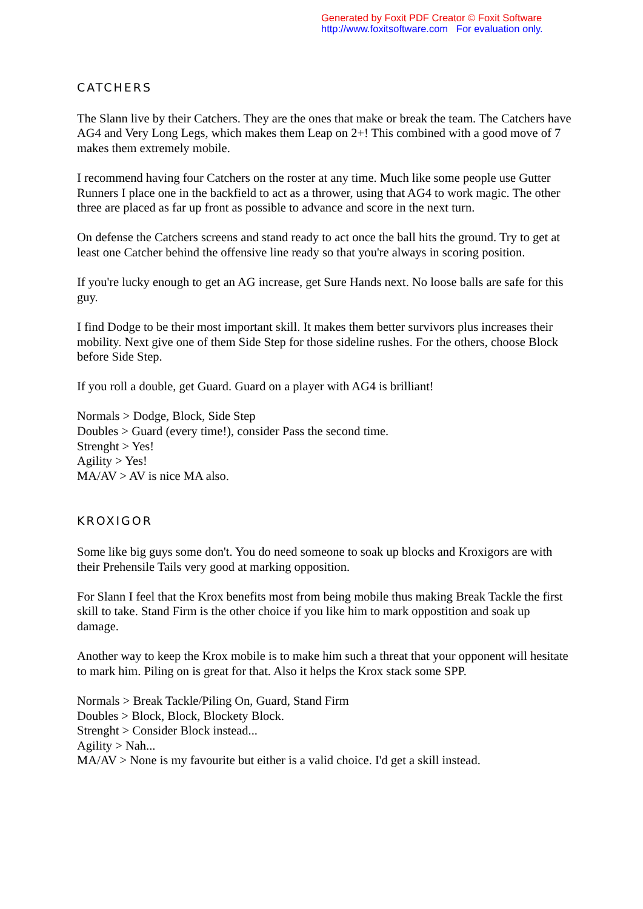Generated by Foxit PDF Creator © Foxit Software
http://www.foxitsoftware.com For evaluation only.
CATCHERS
The Slann live by their Catchers. They are the ones that make or break the team. The Catchers have AG4 and Very Long Legs, which makes them Leap on 2+! This combined with a good move of 7 makes them extremely mobile.
I recommend having four Catchers on the roster at any time. Much like some people use Gutter Runners I place one in the backfield to act as a thrower, using that AG4 to work magic. The other three are placed as far up front as possible to advance and score in the next turn.
On defense the Catchers screens and stand ready to act once the ball hits the ground. Try to get at least one Catcher behind the offensive line ready so that you're always in scoring position.
If you're lucky enough to get an AG increase, get Sure Hands next. No loose balls are safe for this guy.
I find Dodge to be their most important skill. It makes them better survivors plus increases their mobility. Next give one of them Side Step for those sideline rushes. For the others, choose Block before Side Step.
If you roll a double, get Guard. Guard on a player with AG4 is brilliant!
Normals > Dodge, Block, Side Step
Doubles > Guard (every time!), consider Pass the second time.
Strenght > Yes!
Agility > Yes!
MA/AV > AV is nice MA also.
KROXIGOR
Some like big guys some don't. You do need someone to soak up blocks and Kroxigors are with their Prehensile Tails very good at marking opposition.
For Slann I feel that the Krox benefits most from being mobile thus making Break Tackle the first skill to take. Stand Firm is the other choice if you like him to mark oppostition and soak up damage.
Another way to keep the Krox mobile is to make him such a threat that your opponent will hesitate to mark him. Piling on is great for that. Also it helps the Krox stack some SPP.
Normals > Break Tackle/Piling On, Guard, Stand Firm
Doubles > Block, Block, Blockety Block.
Strenght > Consider Block instead...
Agility > Nah...
MA/AV > None is my favourite but either is a valid choice. I'd get a skill instead.